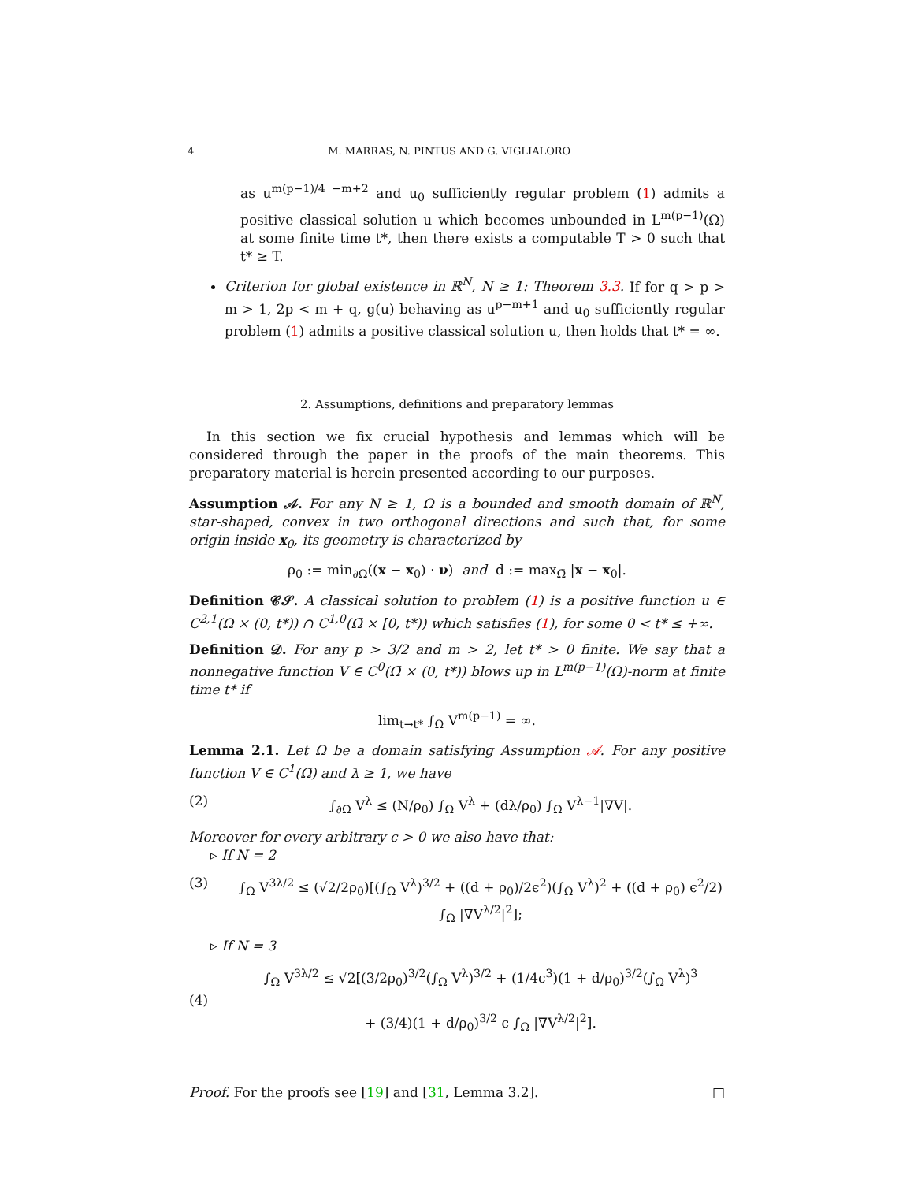4 M. MARRAS, N. PINTUS AND G. VIGLIALORO
as u<sup>m(p−1)/4 −m+2</sup> and u<sub>0</sub> sufficiently regular problem (1) admits a positive classical solution u which becomes unbounded in L<sup>m(p−1)</sup>(Ω) at some finite time t*, then there exists a computable T > 0 such that t* ≥ T.
Criterion for global existence in ℝ<sup>N</sup>, N ≥ 1: Theorem 3.3. If for q > p > m > 1, 2p < m + q, g(u) behaving as u<sup>p−m+1</sup> and u<sub>0</sub> sufficiently regular problem (1) admits a positive classical solution u, then holds that t* = ∞.
2. Assumptions, definitions and preparatory lemmas
In this section we fix crucial hypothesis and lemmas which will be considered through the paper in the proofs of the main theorems. This preparatory material is herein presented according to our purposes.
Assumption 𝒜. For any N ≥ 1, Ω is a bounded and smooth domain of ℝ<sup>N</sup>, star-shaped, convex in two orthogonal directions and such that, for some origin inside x<sub>0</sub>, its geometry is characterized by
ρ<sub>0</sub> := min<sub>∂Ω</sub>((x − x<sub>0</sub>) · ν) and d := max<sub>Ω̄</sub> |x − x<sub>0</sub>|.
Definition 𝒞𝒮. A classical solution to problem (1) is a positive function u ∈ C<sup>2,1</sup>(Ω × (0, t*)) ∩ C<sup>1,0</sup>(Ω̄ × [0, t*)) which satisfies (1), for some 0 < t* ≤ +∞.
Definition 𝒟. For any p > 3/2 and m > 2, let t* > 0 finite. We say that a nonnegative function V ∈ C<sup>0</sup>(Ω̄ × (0, t*)) blows up in L<sup>m(p−1)</sup>(Ω)-norm at finite time t* if
lim<sub>t→t*</sub> ∫<sub>Ω</sub> V<sup>m(p−1)</sup> = ∞.
Lemma 2.1. Let Ω be a domain satisfying Assumption 𝒜. For any positive function V ∈ C<sup>1</sup>(Ω̄) and λ ≥ 1, we have
(2) ∫<sub>∂Ω</sub> V<sup>λ</sup> ≤ (N/ρ<sub>0</sub>) ∫<sub>Ω</sub> V<sup>λ</sup> + (dλ/ρ<sub>0</sub>) ∫<sub>Ω</sub> V<sup>λ−1</sup>|∇V|.
Moreover for every arbitrary ϵ > 0 we also have that:
▹ If N = 2
(3) ∫<sub>Ω</sub> V<sup>3λ/2</sup> ≤ (√2/2ρ<sub>0</sub>)[(∫<sub>Ω</sub> V<sup>λ</sup>)<sup>3/2</sup> + ((d + ρ<sub>0</sub>)/2ϵ<sup>2</sup>)(∫<sub>Ω</sub> V<sup>λ</sup>)<sup>2</sup> + ((d + ρ<sub>0</sub>) ϵ<sup>2</sup>/2) ∫<sub>Ω</sub> |∇V<sup>λ/2</sup>|<sup>2</sup>];
▹ If N = 3
(4) ∫<sub>Ω</sub> V<sup>3λ/2</sup> ≤ √2[(3/2ρ<sub>0</sub>)<sup>3/2</sup>(∫<sub>Ω</sub> V<sup>λ</sup>)<sup>3/2</sup> + (1/4ϵ<sup>3</sup>)(1 + d/ρ<sub>0</sub>)<sup>3/2</sup>(∫<sub>Ω</sub> V<sup>λ</sup>)<sup>3</sup>
+ (3/4)(1 + d/ρ<sub>0</sub>)<sup>3/2</sup> ϵ ∫<sub>Ω</sub> |∇V<sup>λ/2</sup>|<sup>2</sup>].
Proof. For the proofs see [19] and [31, Lemma 3.2]. □